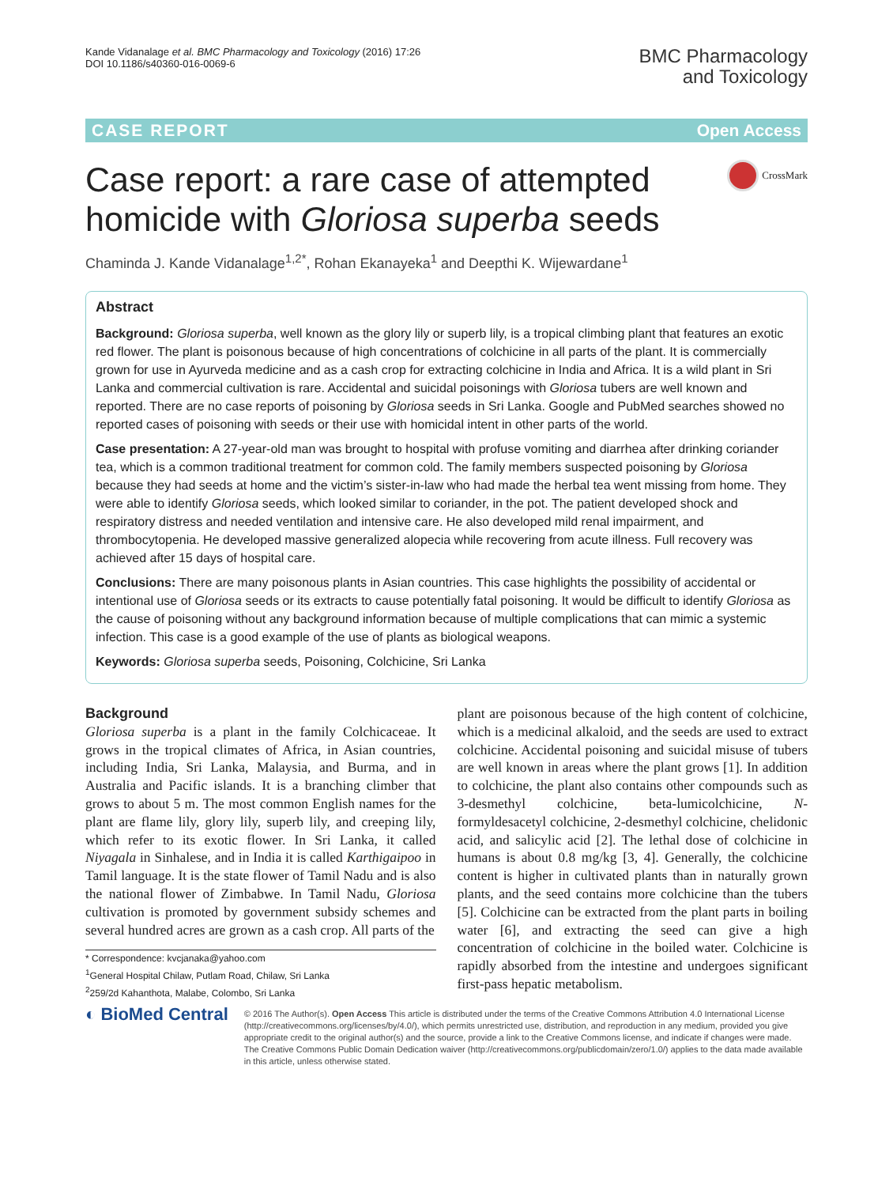Kande Vidanalage et al. BMC Pharmacology and Toxicology (2016) 17:26
DOI 10.1186/s40360-016-0069-6
BMC Pharmacology
and Toxicology
CASE REPORT Open Access
Case report: a rare case of attempted homicide with Gloriosa superba seeds
CrossMark
Chaminda J. Kande Vidanalage<sup>1,2*</sup>, Rohan Ekanayeka<sup>1</sup> and Deepthi K. Wijewardane<sup>1</sup>
Abstract
Background: Gloriosa superba, well known as the glory lily or superb lily, is a tropical climbing plant that features an exotic red flower. The plant is poisonous because of high concentrations of colchicine in all parts of the plant. It is commercially grown for use in Ayurveda medicine and as a cash crop for extracting colchicine in India and Africa. It is a wild plant in Sri Lanka and commercial cultivation is rare. Accidental and suicidal poisonings with Gloriosa tubers are well known and reported. There are no case reports of poisoning by Gloriosa seeds in Sri Lanka. Google and PubMed searches showed no reported cases of poisoning with seeds or their use with homicidal intent in other parts of the world.
Case presentation: A 27-year-old man was brought to hospital with profuse vomiting and diarrhea after drinking coriander tea, which is a common traditional treatment for common cold. The family members suspected poisoning by Gloriosa because they had seeds at home and the victim’s sister-in-law who had made the herbal tea went missing from home. They were able to identify Gloriosa seeds, which looked similar to coriander, in the pot. The patient developed shock and respiratory distress and needed ventilation and intensive care. He also developed mild renal impairment, and thrombocytopenia. He developed massive generalized alopecia while recovering from acute illness. Full recovery was achieved after 15 days of hospital care.
Conclusions: There are many poisonous plants in Asian countries. This case highlights the possibility of accidental or intentional use of Gloriosa seeds or its extracts to cause potentially fatal poisoning. It would be difficult to identify Gloriosa as the cause of poisoning without any background information because of multiple complications that can mimic a systemic infection. This case is a good example of the use of plants as biological weapons.
Keywords: Gloriosa superba seeds, Poisoning, Colchicine, Sri Lanka
Background
Gloriosa superba is a plant in the family Colchicaceae. It grows in the tropical climates of Africa, in Asian countries, including India, Sri Lanka, Malaysia, and Burma, and in Australia and Pacific islands. It is a branching climber that grows to about 5 m. The most common English names for the plant are flame lily, glory lily, superb lily, and creeping lily, which refer to its exotic flower. In Sri Lanka, it called Niyagala in Sinhalese, and in India it is called Karthigaipoo in Tamil language. It is the state flower of Tamil Nadu and is also the national flower of Zimbabwe. In Tamil Nadu, Gloriosa cultivation is promoted by government subsidy schemes and several hundred acres are grown as a cash crop. All parts of the
* Correspondence: kvcjanaka@yahoo.com
<sup>1</sup> General Hospital Chilaw, Putlam Road, Chilaw, Sri Lanka
<sup>2</sup> 259/2d Kahanthota, Malabe, Colombo, Sri Lanka
plant are poisonous because of the high content of colchicine, which is a medicinal alkaloid, and the seeds are used to extract colchicine. Accidental poisoning and suicidal misuse of tubers are well known in areas where the plant grows [1]. In addition to colchicine, the plant also contains other compounds such as 3-desmethyl colchicine, beta-lumicolchicine, N-formyldesacetyl colchicine, 2-desmethyl colchicine, chelidonic acid, and salicylic acid [2]. The lethal dose of colchicine in humans is about 0.8 mg/kg [3, 4]. Generally, the colchicine content is higher in cultivated plants than in naturally grown plants, and the seed contains more colchicine than the tubers [5]. Colchicine can be extracted from the plant parts in boiling water [6], and extracting the seed can give a high concentration of colchicine in the boiled water. Colchicine is rapidly absorbed from the intestine and undergoes significant first-pass hepatic metabolism.
◐ BioMed Central
© 2016 The Author(s). Open Access This article is distributed under the terms of the Creative Commons Attribution 4.0 International License (http://creativecommons.org/licenses/by/4.0/), which permits unrestricted use, distribution, and reproduction in any medium, provided you give appropriate credit to the original author(s) and the source, provide a link to the Creative Commons license, and indicate if changes were made. The Creative Commons Public Domain Dedication waiver (http://creativecommons.org/publicdomain/zero/1.0/) applies to the data made available in this article, unless otherwise stated.